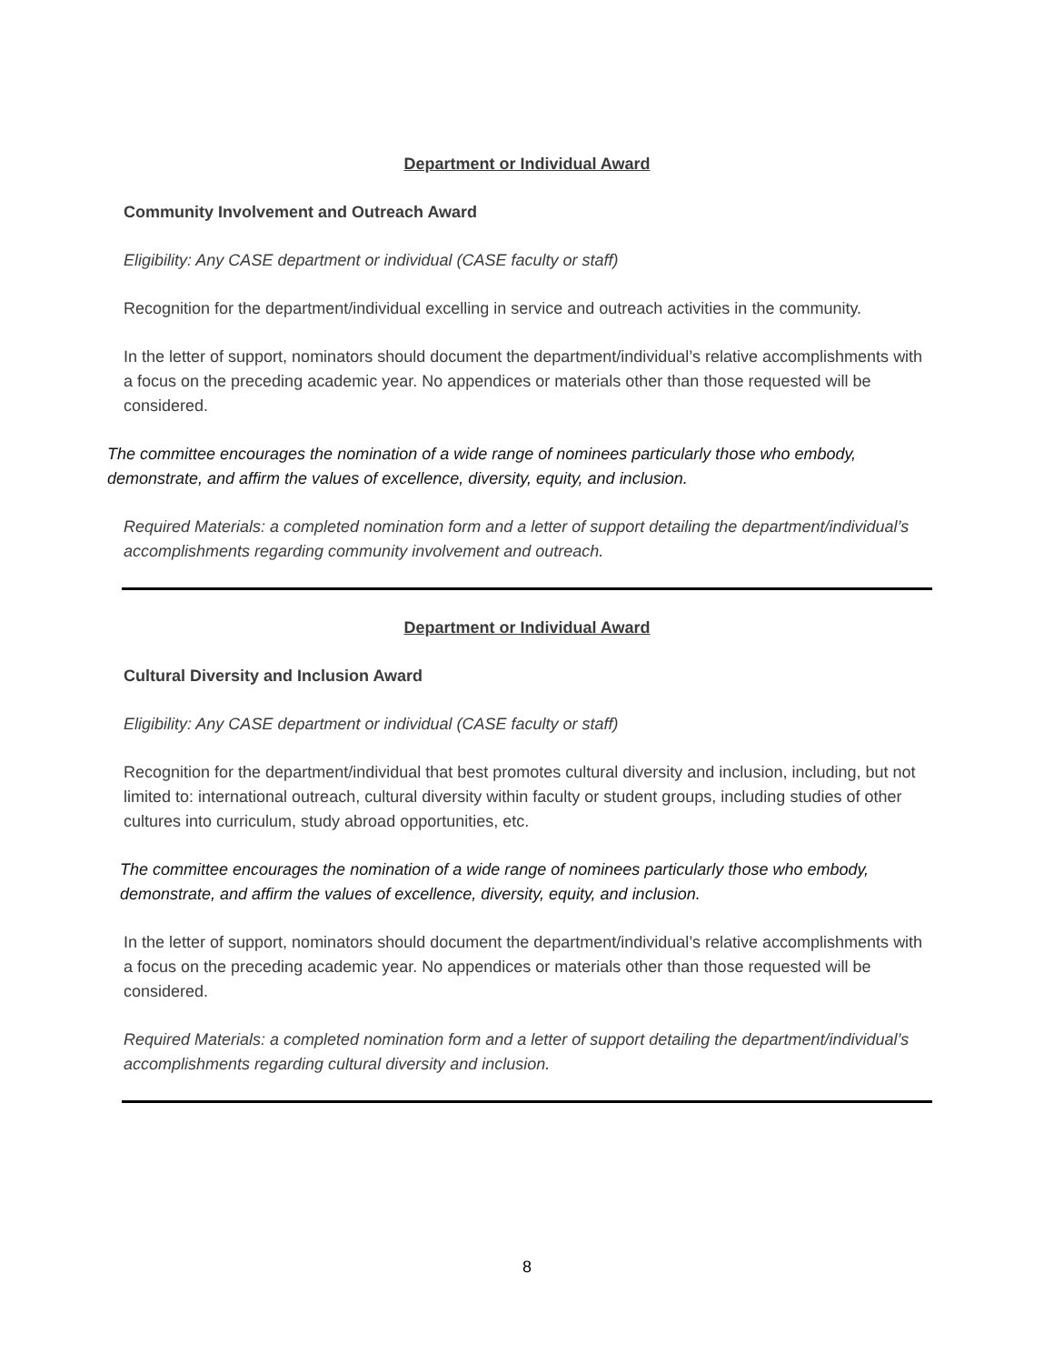Department or Individual Award
Community Involvement and Outreach Award
Eligibility: Any CASE department or individual (CASE faculty or staff)
Recognition for the department/individual excelling in service and outreach activities in the community.
In the letter of support, nominators should document the department/individual’s relative accomplishments with a focus on the preceding academic year. No appendices or materials other than those requested will be considered.
The committee encourages the nomination of a wide range of nominees particularly those who embody, demonstrate, and affirm the values of excellence, diversity, equity, and inclusion.
Required Materials: a completed nomination form and a letter of support detailing the department/individual’s accomplishments regarding community involvement and outreach.
Department or Individual Award
Cultural Diversity and Inclusion Award
Eligibility: Any CASE department or individual (CASE faculty or staff)
Recognition for the department/individual that best promotes cultural diversity and inclusion, including, but not limited to: international outreach, cultural diversity within faculty or student groups, including studies of other cultures into curriculum, study abroad opportunities, etc.
The committee encourages the nomination of a wide range of nominees particularly those who embody, demonstrate, and affirm the values of excellence, diversity, equity, and inclusion.
In the letter of support, nominators should document the department/individual’s relative accomplishments with a focus on the preceding academic year. No appendices or materials other than those requested will be considered.
Required Materials: a completed nomination form and a letter of support detailing the department/individual’s accomplishments regarding cultural diversity and inclusion.
8